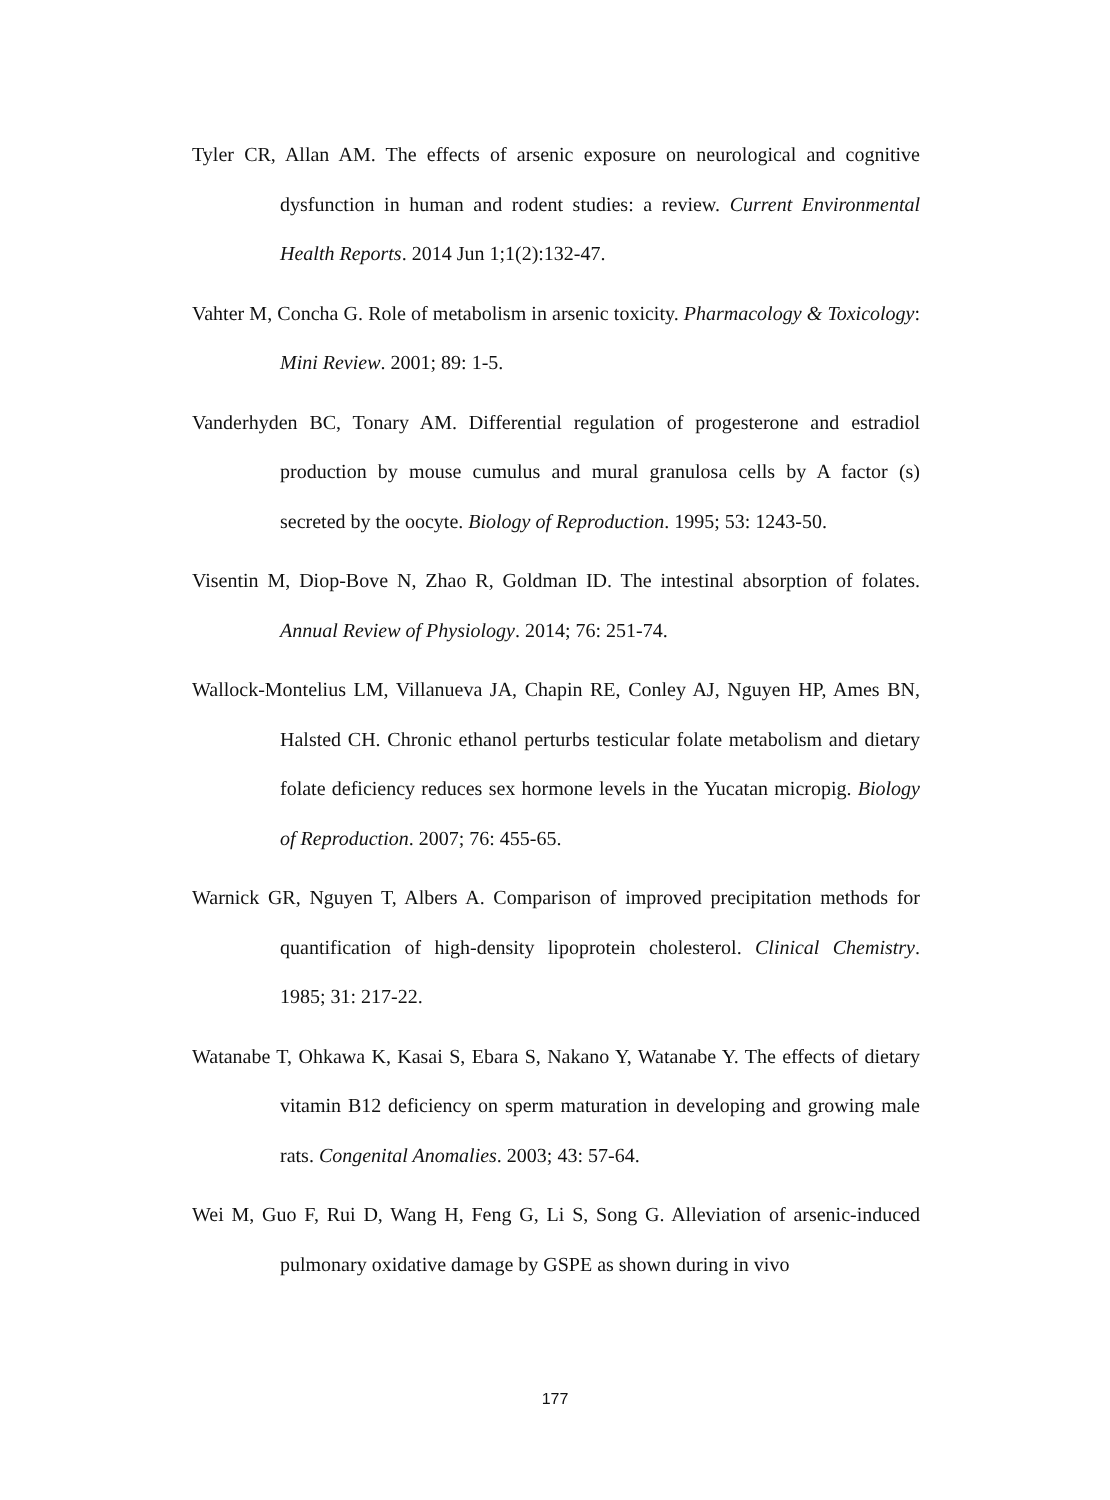Tyler CR, Allan AM. The effects of arsenic exposure on neurological and cognitive dysfunction in human and rodent studies: a review. Current Environmental Health Reports. 2014 Jun 1;1(2):132-47.
Vahter M, Concha G. Role of metabolism in arsenic toxicity. Pharmacology & Toxicology: Mini Review. 2001; 89: 1-5.
Vanderhyden BC, Tonary AM. Differential regulation of progesterone and estradiol production by mouse cumulus and mural granulosa cells by A factor (s) secreted by the oocyte. Biology of Reproduction. 1995; 53: 1243-50.
Visentin M, Diop-Bove N, Zhao R, Goldman ID. The intestinal absorption of folates. Annual Review of Physiology. 2014; 76: 251-74.
Wallock-Montelius LM, Villanueva JA, Chapin RE, Conley AJ, Nguyen HP, Ames BN, Halsted CH. Chronic ethanol perturbs testicular folate metabolism and dietary folate deficiency reduces sex hormone levels in the Yucatan micropig. Biology of Reproduction. 2007; 76: 455-65.
Warnick GR, Nguyen T, Albers A. Comparison of improved precipitation methods for quantification of high-density lipoprotein cholesterol. Clinical Chemistry. 1985; 31: 217-22.
Watanabe T, Ohkawa K, Kasai S, Ebara S, Nakano Y, Watanabe Y. The effects of dietary vitamin B12 deficiency on sperm maturation in developing and growing male rats. Congenital Anomalies. 2003; 43: 57-64.
Wei M, Guo F, Rui D, Wang H, Feng G, Li S, Song G. Alleviation of arsenic-induced pulmonary oxidative damage by GSPE as shown during in vivo
177